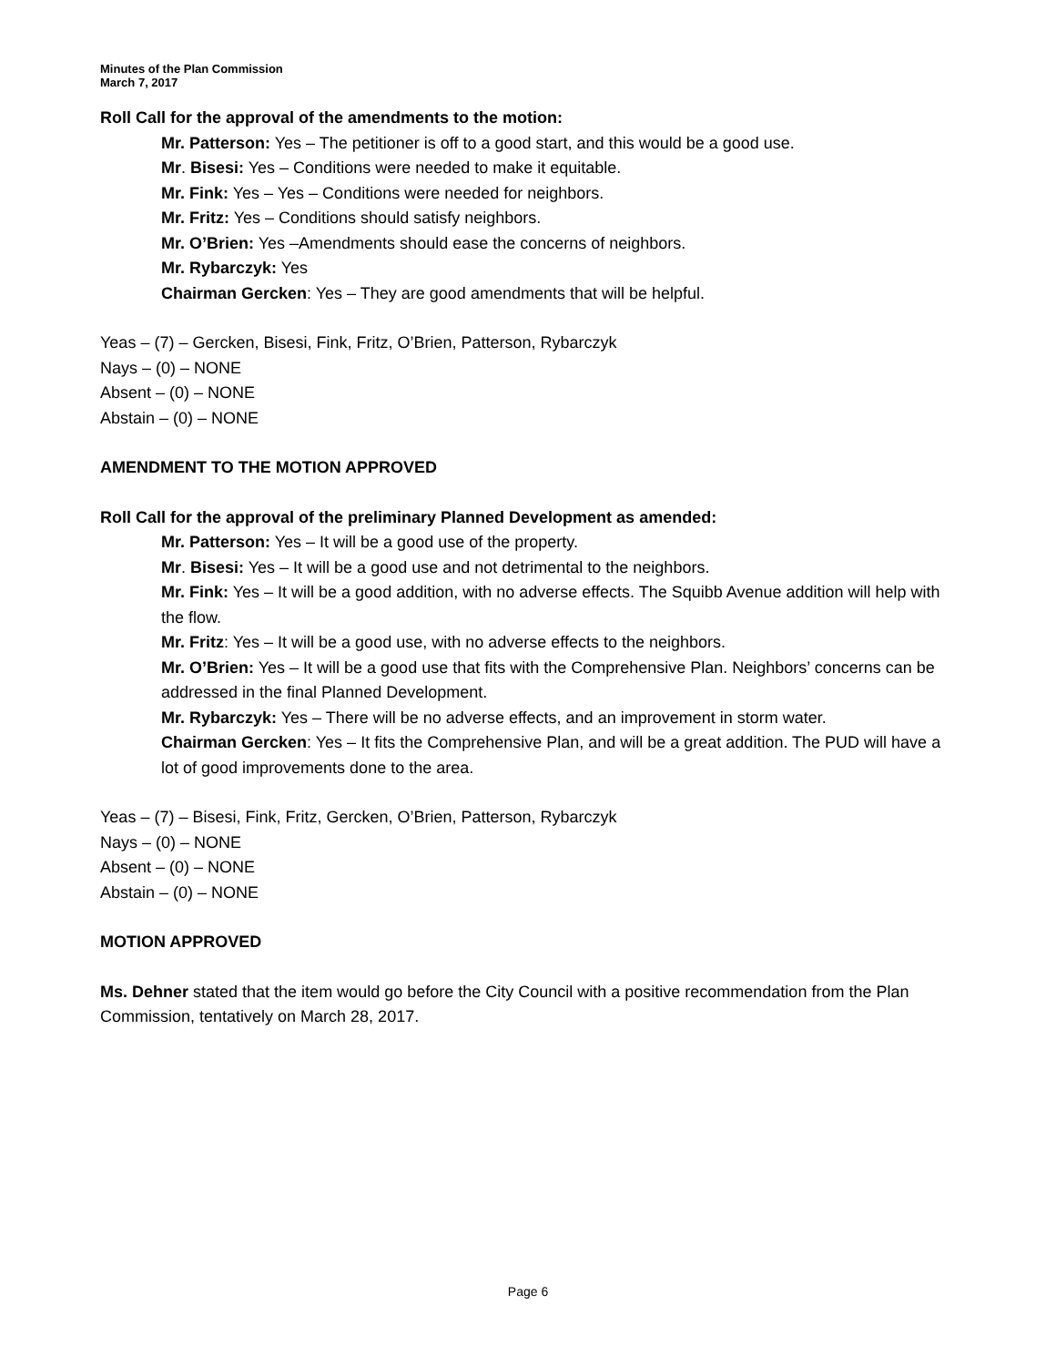Minutes of the Plan Commission
March 7, 2017
Roll Call for the approval of the amendments to the motion:
Mr. Patterson: Yes – The petitioner is off to a good start, and this would be a good use.
Mr. Bisesi: Yes – Conditions were needed to make it equitable.
Mr. Fink: Yes – Yes – Conditions were needed for neighbors.
Mr. Fritz: Yes – Conditions should satisfy neighbors.
Mr. O’Brien: Yes –Amendments should ease the concerns of neighbors.
Mr. Rybarczyk: Yes
Chairman Gercken: Yes – They are good amendments that will be helpful.
Yeas – (7) – Gercken, Bisesi, Fink, Fritz, O’Brien, Patterson, Rybarczyk
Nays – (0) – NONE
Absent – (0) – NONE
Abstain – (0) – NONE
AMENDMENT TO THE MOTION APPROVED
Roll Call for the approval of the preliminary Planned Development as amended:
Mr. Patterson: Yes – It will be a good use of the property.
Mr. Bisesi: Yes – It will be a good use and not detrimental to the neighbors.
Mr. Fink: Yes – It will be a good addition, with no adverse effects. The Squibb Avenue addition will help with the flow.
Mr. Fritz: Yes – It will be a good use, with no adverse effects to the neighbors.
Mr. O’Brien: Yes – It will be a good use that fits with the Comprehensive Plan. Neighbors’ concerns can be addressed in the final Planned Development.
Mr. Rybarczyk: Yes – There will be no adverse effects, and an improvement in storm water.
Chairman Gercken: Yes – It fits the Comprehensive Plan, and will be a great addition. The PUD will have a lot of good improvements done to the area.
Yeas – (7) – Bisesi, Fink, Fritz, Gercken, O’Brien, Patterson, Rybarczyk
Nays – (0) – NONE
Absent – (0) – NONE
Abstain – (0) – NONE
MOTION APPROVED
Ms. Dehner stated that the item would go before the City Council with a positive recommendation from the Plan Commission, tentatively on March 28, 2017.
Page 6